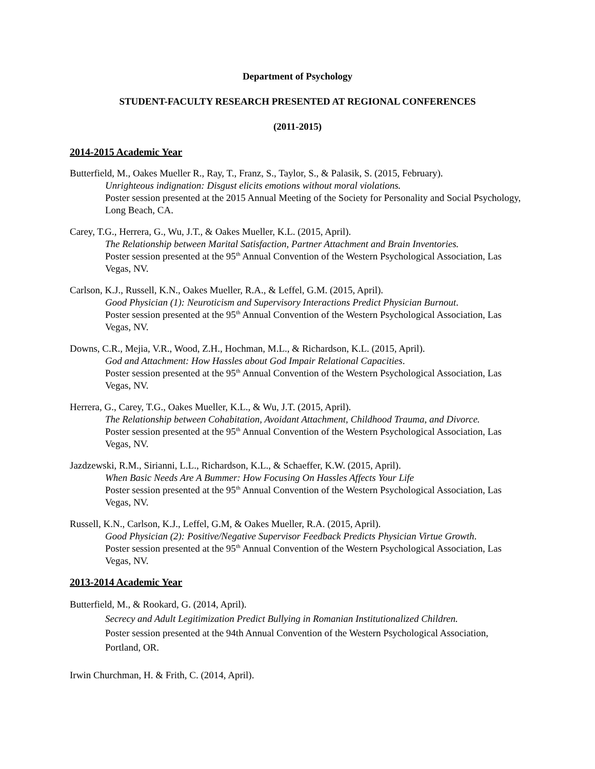Department of Psychology
STUDENT-FACULTY RESEARCH PRESENTED AT REGIONAL CONFERENCES
(2011-2015)
2014-2015 Academic Year
Butterfield, M., Oakes Mueller R., Ray, T., Franz, S., Taylor, S., & Palasik, S. (2015, February).
Unrighteous indignation: Disgust elicits emotions without moral violations.
Poster session presented at the 2015 Annual Meeting of the Society for Personality and Social Psychology, Long Beach, CA.
Carey, T.G., Herrera, G., Wu, J.T., & Oakes Mueller, K.L. (2015, April).
The Relationship between Marital Satisfaction, Partner Attachment and Brain Inventories.
Poster session presented at the 95<sup>th</sup> Annual Convention of the Western Psychological Association, Las Vegas, NV.
Carlson, K.J., Russell, K.N., Oakes Mueller, R.A., & Leffel, G.M. (2015, April).
Good Physician (1): Neuroticism and Supervisory Interactions Predict Physician Burnout.
Poster session presented at the 95<sup>th</sup> Annual Convention of the Western Psychological Association, Las Vegas, NV.
Downs, C.R., Mejia, V.R., Wood, Z.H., Hochman, M.L., & Richardson, K.L. (2015, April).
God and Attachment: How Hassles about God Impair Relational Capacities.
Poster session presented at the 95<sup>th</sup> Annual Convention of the Western Psychological Association, Las Vegas, NV.
Herrera, G., Carey, T.G., Oakes Mueller, K.L., & Wu, J.T. (2015, April).
The Relationship between Cohabitation, Avoidant Attachment, Childhood Trauma, and Divorce.
Poster session presented at the 95<sup>th</sup> Annual Convention of the Western Psychological Association, Las Vegas, NV.
Jazdzewski, R.M., Sirianni, L.L., Richardson, K.L., & Schaeffer, K.W. (2015, April).
When Basic Needs Are A Bummer: How Focusing On Hassles Affects Your Life
Poster session presented at the 95<sup>th</sup> Annual Convention of the Western Psychological Association, Las Vegas, NV.
Russell, K.N., Carlson, K.J., Leffel, G.M, & Oakes Mueller, R.A. (2015, April).
Good Physician (2): Positive/Negative Supervisor Feedback Predicts Physician Virtue Growth.
Poster session presented at the 95<sup>th</sup> Annual Convention of the Western Psychological Association, Las Vegas, NV.
2013-2014 Academic Year
Butterfield, M., & Rookard, G. (2014, April).
Secrecy and Adult Legitimization Predict Bullying in Romanian Institutionalized Children.
Poster session presented at the 94th Annual Convention of the Western Psychological Association, Portland, OR.
Irwin Churchman, H. & Frith, C. (2014, April).